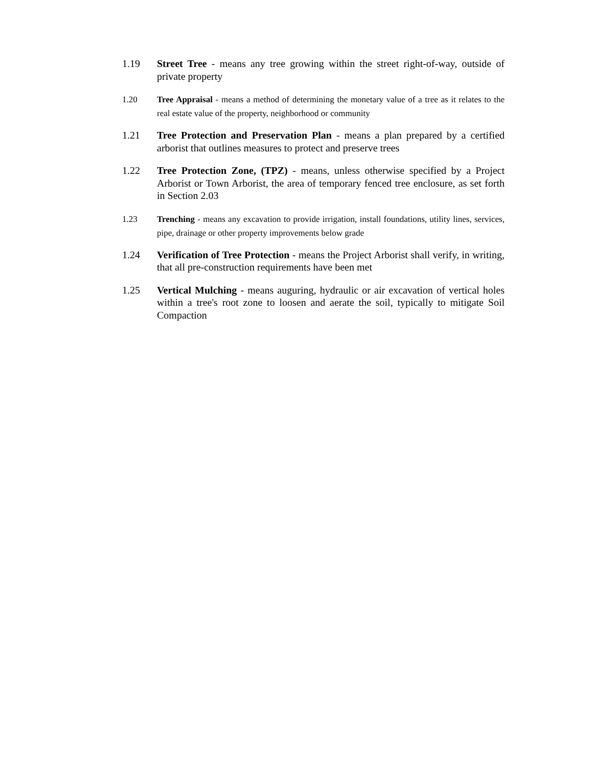1.19 Street Tree - means any tree growing within the street right-of-way, outside of private property
1.20 Tree Appraisal - means a method of determining the monetary value of a tree as it relates to the real estate value of the property, neighborhood or community
1.21 Tree Protection and Preservation Plan - means a plan prepared by a certified arborist that outlines measures to protect and preserve trees
1.22 Tree Protection Zone, (TPZ) - means, unless otherwise specified by a Project Arborist or Town Arborist, the area of temporary fenced tree enclosure, as set forth in Section 2.03
1.23 Trenching - means any excavation to provide irrigation, install foundations, utility lines, services, pipe, drainage or other property improvements below grade
1.24 Verification of Tree Protection - means the Project Arborist shall verify, in writing, that all pre-construction requirements have been met
1.25 Vertical Mulching - means auguring, hydraulic or air excavation of vertical holes within a tree's root zone to loosen and aerate the soil, typically to mitigate Soil Compaction